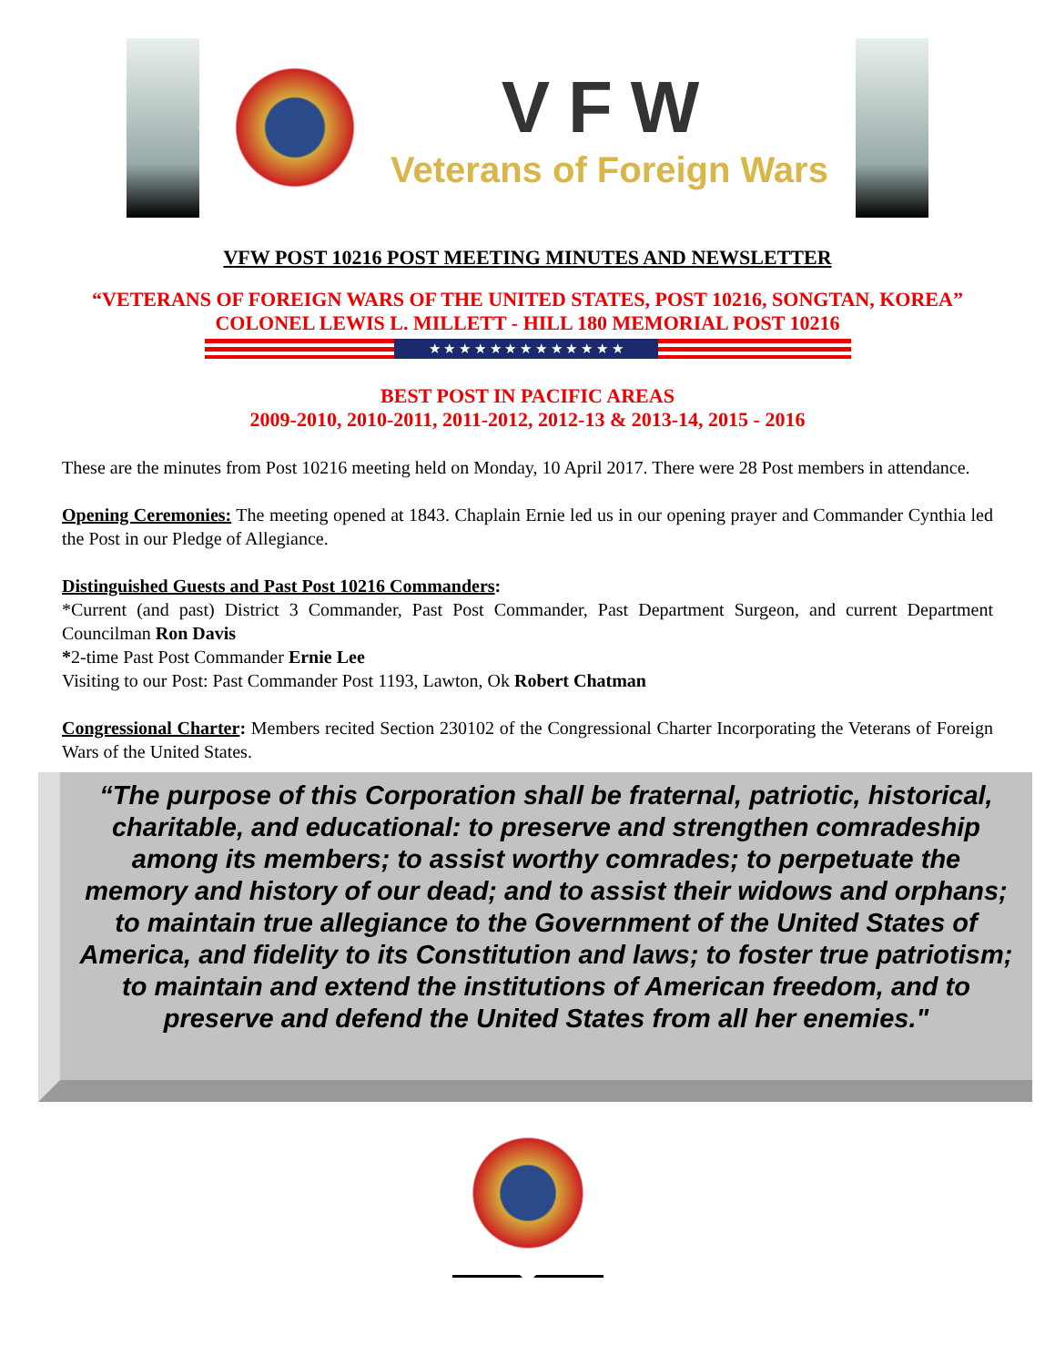VFW
Veterans of Foreign Wars
VFW POST 10216 POST MEETING MINUTES AND NEWSLETTER
“VETERANS OF FOREIGN WARS OF THE UNITED STATES, POST 10216, SONGTAN, KOREA”
COLONEL LEWIS L. MILLETT - HILL 180 MEMORIAL POST 10216
★ ★ ★ ★ ★ ★ ★ ★ ★ ★ ★ ★ ★
BEST POST IN PACIFIC AREAS
2009-2010, 2010-2011, 2011-2012, 2012-13 & 2013-14, 2015 - 2016
These are the minutes from Post 10216 meeting held on Monday, 10 April 2017. There were 28 Post members in attendance.
Opening Ceremonies: The meeting opened at 1843. Chaplain Ernie led us in our opening prayer and Commander Cynthia led the Post in our Pledge of Allegiance.
Distinguished Guests and Past Post 10216 Commanders:
*Current (and past) District 3 Commander, Past Post Commander, Past Department Surgeon, and current Department Councilman Ron Davis
*2-time Past Post Commander Ernie Lee
Visiting to our Post: Past Commander Post 1193, Lawton, Ok Robert Chatman
Congressional Charter: Members recited Section 230102 of the Congressional Charter Incorporating the Veterans of Foreign Wars of the United States.
“The purpose of this Corporation shall be fraternal, patriotic, historical, charitable, and educational: to preserve and strengthen comradeship among its members; to assist worthy comrades; to perpetuate the memory and history of our dead; and to assist their widows and orphans; to maintain true allegiance to the Government of the United States of America, and fidelity to its Constitution and laws; to foster true patriotism; to maintain and extend the institutions of American freedom, and to preserve and defend the United States from all her enemies."